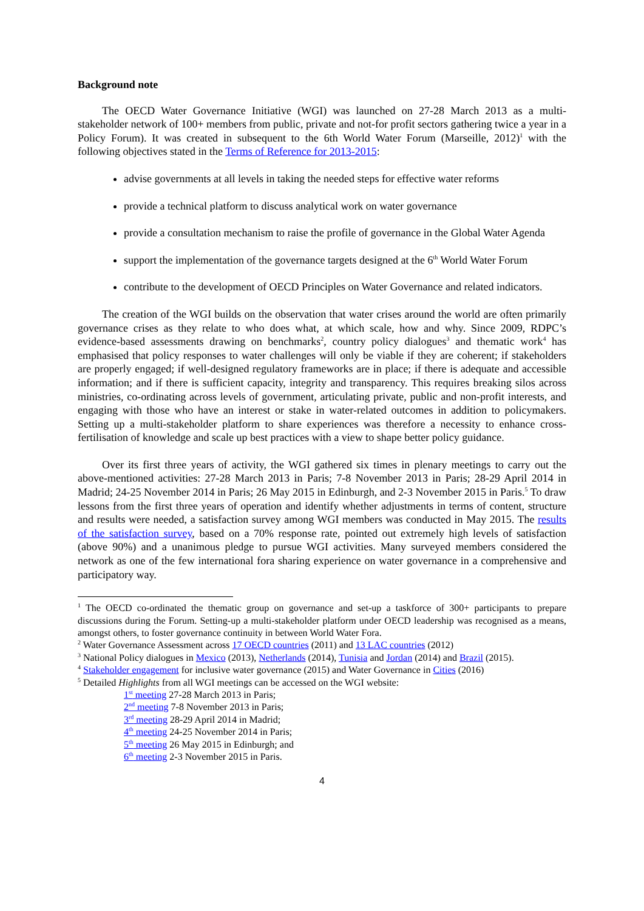Background note
The OECD Water Governance Initiative (WGI) was launched on 27-28 March 2013 as a multi-stakeholder network of 100+ members from public, private and not-for profit sectors gathering twice a year in a Policy Forum). It was created in subsequent to the 6th World Water Forum (Marseille, 2012)<sup>1</sup> with the following objectives stated in the Terms of Reference for 2013-2015:
advise governments at all levels in taking the needed steps for effective water reforms
provide a technical platform to discuss analytical work on water governance
provide a consultation mechanism to raise the profile of governance in the Global Water Agenda
support the implementation of the governance targets designed at the 6<sup>th</sup> World Water Forum
contribute to the development of OECD Principles on Water Governance and related indicators.
The creation of the WGI builds on the observation that water crises around the world are often primarily governance crises as they relate to who does what, at which scale, how and why. Since 2009, RDPC’s evidence-based assessments drawing on benchmarks<sup>2</sup>, country policy dialogues<sup>3</sup> and thematic work<sup>4</sup> has emphasised that policy responses to water challenges will only be viable if they are coherent; if stakeholders are properly engaged; if well-designed regulatory frameworks are in place; if there is adequate and accessible information; and if there is sufficient capacity, integrity and transparency. This requires breaking silos across ministries, co-ordinating across levels of government, articulating private, public and non-profit interests, and engaging with those who have an interest or stake in water-related outcomes in addition to policymakers. Setting up a multi-stakeholder platform to share experiences was therefore a necessity to enhance cross-fertilisation of knowledge and scale up best practices with a view to shape better policy guidance.
Over its first three years of activity, the WGI gathered six times in plenary meetings to carry out the above-mentioned activities: 27-28 March 2013 in Paris; 7-8 November 2013 in Paris; 28-29 April 2014 in Madrid; 24-25 November 2014 in Paris; 26 May 2015 in Edinburgh, and 2-3 November 2015 in Paris.<sup>5</sup> To draw lessons from the first three years of operation and identify whether adjustments in terms of content, structure and results were needed, a satisfaction survey among WGI members was conducted in May 2015. The results of the satisfaction survey, based on a 70% response rate, pointed out extremely high levels of satisfaction (above 90%) and a unanimous pledge to pursue WGI activities. Many surveyed members considered the network as one of the few international fora sharing experience on water governance in a comprehensive and participatory way.
<sup>1</sup> The OECD co-ordinated the thematic group on governance and set-up a taskforce of 300+ participants to prepare discussions during the Forum. Setting-up a multi-stakeholder platform under OECD leadership was recognised as a means, amongst others, to foster governance continuity in between World Water Fora.
<sup>2</sup> Water Governance Assessment across 17 OECD countries (2011) and 13 LAC countries (2012)
<sup>3</sup> National Policy dialogues in Mexico (2013), Netherlands (2014), Tunisia and Jordan (2014) and Brazil (2015).
<sup>4</sup> Stakeholder engagement for inclusive water governance (2015) and Water Governance in Cities (2016)
<sup>5</sup> Detailed Highlights from all WGI meetings can be accessed on the WGI website:
1<sup>st</sup> meeting 27-28 March 2013 in Paris;
2<sup>nd</sup> meeting 7-8 November 2013 in Paris;
3<sup>rd</sup> meeting 28-29 April 2014 in Madrid;
4<sup>th</sup> meeting 24-25 November 2014 in Paris;
5<sup>th</sup> meeting 26 May 2015 in Edinburgh; and
6<sup>th</sup> meeting 2-3 November 2015 in Paris.
4